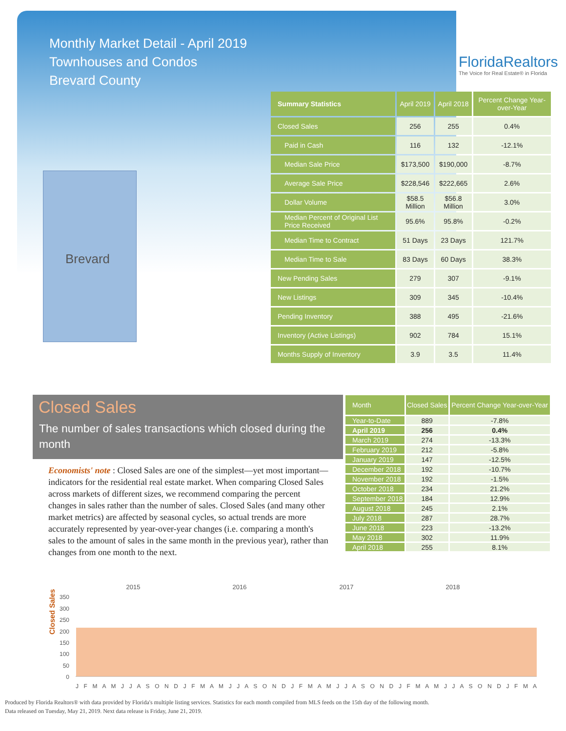Monthly Market Detail - April 2019
Townhouses and Condos
Brevard County
FloridaRealtors
The Voice for Real Estate® in Florida
Brevard
| Summary Statistics | April 2019 | April 2018 | Percent Change Year-over-Year |
| --- | --- | --- | --- |
| Closed Sales | 256 | 255 | 0.4% |
| Paid in Cash | 116 | 132 | -12.1% |
| Median Sale Price | $173,500 | $190,000 | -8.7% |
| Average Sale Price | $228,546 | $222,665 | 2.6% |
| Dollar Volume | $58.5 Million | $56.8 Million | 3.0% |
| Median Percent of Original List Price Received | 95.6% | 95.8% | -0.2% |
| Median Time to Contract | 51 Days | 23 Days | 121.7% |
| Median Time to Sale | 83 Days | 60 Days | 38.3% |
| New Pending Sales | 279 | 307 | -9.1% |
| New Listings | 309 | 345 | -10.4% |
| Pending Inventory | 388 | 495 | -21.6% |
| Inventory (Active Listings) | 902 | 784 | 15.1% |
| Months Supply of Inventory | 3.9 | 3.5 | 11.4% |
Closed Sales
The number of sales transactions which closed during the month
Economists' note : Closed Sales are one of the simplest—yet most important—indicators for the residential real estate market. When comparing Closed Sales across markets of different sizes, we recommend comparing the percent changes in sales rather than the number of sales. Closed Sales (and many other market metrics) are affected by seasonal cycles, so actual trends are more accurately represented by year-over-year changes (i.e. comparing a month's sales to the amount of sales in the same month in the previous year), rather than changes from one month to the next.
| Month | Closed Sales | Percent Change Year-over-Year |
| --- | --- | --- |
| Year-to-Date | 889 | -7.8% |
| April 2019 | 256 | 0.4% |
| March 2019 | 274 | -13.3% |
| February 2019 | 212 | -5.8% |
| January 2019 | 147 | -12.5% |
| December 2018 | 192 | -10.7% |
| November 2018 | 192 | -1.5% |
| October 2018 | 234 | 21.2% |
| September 2018 | 184 | 12.9% |
| August 2018 | 245 | 2.1% |
| July 2018 | 287 | 28.7% |
| June 2018 | 223 | -13.2% |
| May 2018 | 302 | 11.9% |
| April 2018 | 255 | 8.1% |
Closed Sales
2015
2016
2017
2018
350
300
250
200
150
100
50
0
J F M A M J J A S O N D J F M A M J J A S O N D J F M A M J J A S O N D J F M A M J J A S O N D J F M A
Produced by Florida Realtors® with data provided by Florida's multiple listing services. Statistics for each month compiled from MLS feeds on the 15th day of the following month.
Data released on Tuesday, May 21, 2019. Next data release is Friday, June 21, 2019.